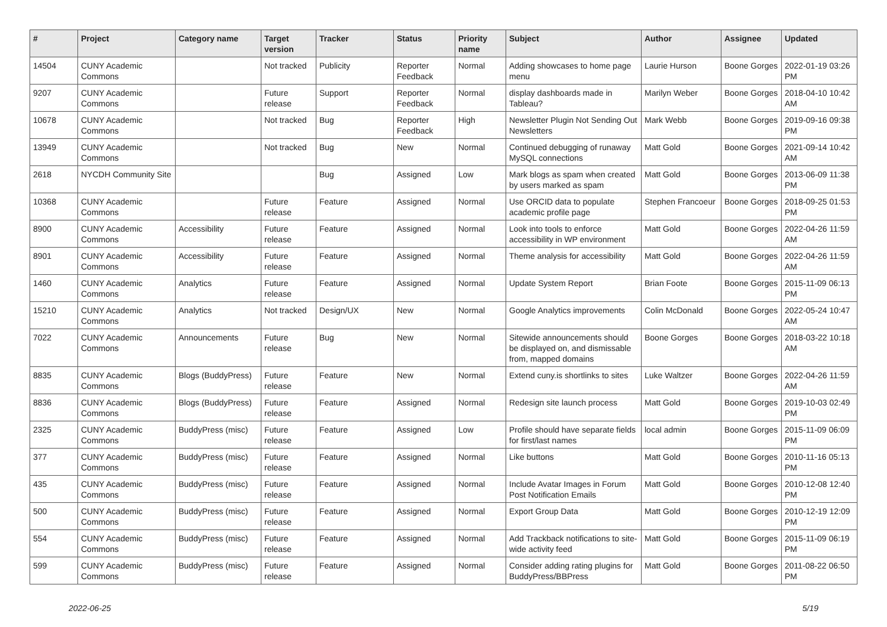| # | Project | Category name | Target version | Tracker | Status | Priority name | Subject | Author | Assignee | Updated |
| --- | --- | --- | --- | --- | --- | --- | --- | --- | --- | --- |
| 14504 | CUNY Academic Commons | | Not tracked | Publicity | Reporter Feedback | Normal | Adding showcases to home page menu | Laurie Hurson | Boone Gorges | 2022-01-19 03:26 PM |
| 9207 | CUNY Academic Commons | | Future release | Support | Reporter Feedback | Normal | display dashboards made in Tableau? | Marilyn Weber | Boone Gorges | 2018-04-10 10:42 AM |
| 10678 | CUNY Academic Commons | | Not tracked | Bug | Reporter Feedback | High | Newsletter Plugin Not Sending Out Newsletters | Mark Webb | Boone Gorges | 2019-09-16 09:38 PM |
| 13949 | CUNY Academic Commons | | Not tracked | Bug | New | Normal | Continued debugging of runaway MySQL connections | Matt Gold | Boone Gorges | 2021-09-14 10:42 AM |
| 2618 | NYCDH Community Site | | | Bug | Assigned | Low | Mark blogs as spam when created by users marked as spam | Matt Gold | Boone Gorges | 2013-06-09 11:38 PM |
| 10368 | CUNY Academic Commons | | Future release | Feature | Assigned | Normal | Use ORCID data to populate academic profile page | Stephen Francoeur | Boone Gorges | 2018-09-25 01:53 PM |
| 8900 | CUNY Academic Commons | Accessibility | Future release | Feature | Assigned | Normal | Look into tools to enforce accessibility in WP environment | Matt Gold | Boone Gorges | 2022-04-26 11:59 AM |
| 8901 | CUNY Academic Commons | Accessibility | Future release | Feature | Assigned | Normal | Theme analysis for accessibility | Matt Gold | Boone Gorges | 2022-04-26 11:59 AM |
| 1460 | CUNY Academic Commons | Analytics | Future release | Feature | Assigned | Normal | Update System Report | Brian Foote | Boone Gorges | 2015-11-09 06:13 PM |
| 15210 | CUNY Academic Commons | Analytics | Not tracked | Design/UX | New | Normal | Google Analytics improvements | Colin McDonald | Boone Gorges | 2022-05-24 10:47 AM |
| 7022 | CUNY Academic Commons | Announcements | Future release | Bug | New | Normal | Sitewide announcements should be displayed on, and dismissable from, mapped domains | Boone Gorges | Boone Gorges | 2018-03-22 10:18 AM |
| 8835 | CUNY Academic Commons | Blogs (BuddyPress) | Future release | Feature | New | Normal | Extend cuny.is shortlinks to sites | Luke Waltzer | Boone Gorges | 2022-04-26 11:59 AM |
| 8836 | CUNY Academic Commons | Blogs (BuddyPress) | Future release | Feature | Assigned | Normal | Redesign site launch process | Matt Gold | Boone Gorges | 2019-10-03 02:49 PM |
| 2325 | CUNY Academic Commons | BuddyPress (misc) | Future release | Feature | Assigned | Low | Profile should have separate fields for first/last names | local admin | Boone Gorges | 2015-11-09 06:09 PM |
| 377 | CUNY Academic Commons | BuddyPress (misc) | Future release | Feature | Assigned | Normal | Like buttons | Matt Gold | Boone Gorges | 2010-11-16 05:13 PM |
| 435 | CUNY Academic Commons | BuddyPress (misc) | Future release | Feature | Assigned | Normal | Include Avatar Images in Forum Post Notification Emails | Matt Gold | Boone Gorges | 2010-12-08 12:40 PM |
| 500 | CUNY Academic Commons | BuddyPress (misc) | Future release | Feature | Assigned | Normal | Export Group Data | Matt Gold | Boone Gorges | 2010-12-19 12:09 PM |
| 554 | CUNY Academic Commons | BuddyPress (misc) | Future release | Feature | Assigned | Normal | Add Trackback notifications to site-wide activity feed | Matt Gold | Boone Gorges | 2015-11-09 06:19 PM |
| 599 | CUNY Academic Commons | BuddyPress (misc) | Future release | Feature | Assigned | Normal | Consider adding rating plugins for BuddyPress/BBPress | Matt Gold | Boone Gorges | 2011-08-22 06:50 PM |
2022-06-25 5/19